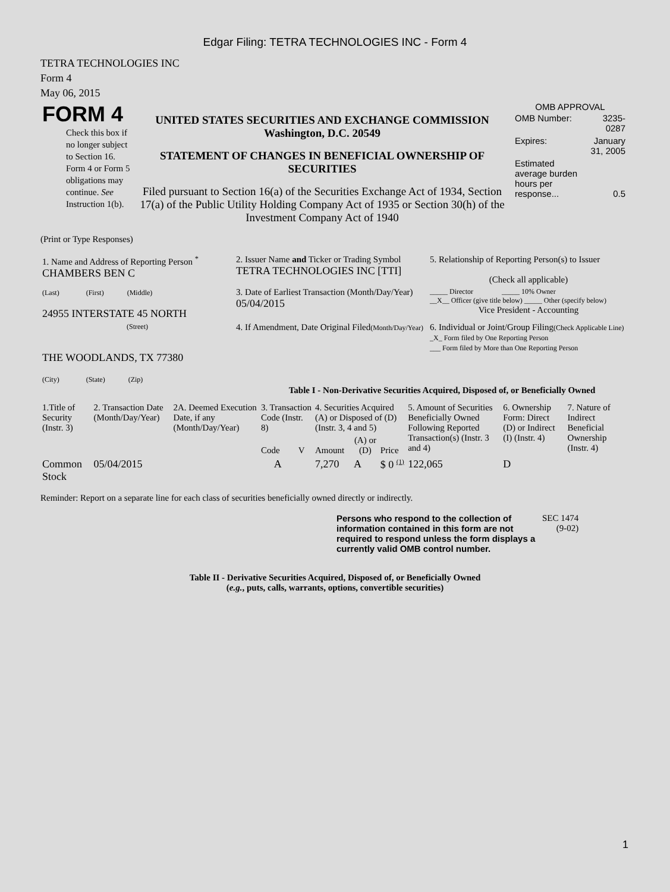Edgar Filing: TETRA TECHNOLOGIES INC - Form 4
TETRA TECHNOLOGIES INC
Form 4
May 06, 2015
| FORM 4 Check this box if no longer subject to Section 16. Form 4 or Form 5 obligations may continue. See Instruction 1(b). | UNITED STATES SECURITIES AND EXCHANGE COMMISSION Washington, D.C. 20549 STATEMENT OF CHANGES IN BENEFICIAL OWNERSHIP OF SECURITIES Filed pursuant to Section 16(a) of the Securities Exchange Act of 1934, Section 17(a) of the Public Utility Holding Company Act of 1935 or Section 30(h) of the Investment Company Act of 1940 | OMB APPROVAL / OMB Number: / 3235-0287 / / Expires: / January 31, 2005 / / Estimated average burden hours per response... / 0.5 / |
(Print or Type Responses)
| 1. Name and Address of Reporting Person <sup>*</sup> CHAMBERS BEN C | 2. Issuer Name and Ticker or Trading Symbol TETRA TECHNOLOGIES INC [TTI] | 5. Relationship of Reporting Person(s) to Issuer (Check all applicable) |
| (Last) (First) (Middle) 24955 INTERSTATE 45 NORTH | 3. Date of Earliest Transaction (Month/Day/Year) 05/04/2015 | _____ Director _____ 10% Owner __X__ Officer (give title below) _____ Other (specify below) Vice President - Accounting |
| (Street) THE WOODLANDS, TX 77380 (City) (State) (Zip) | 4. If Amendment, Date Original Filed (Month/Day/Year) | 6. Individual or Joint/Group Filing (Check Applicable Line) _X_ Form filed by One Reporting Person ___ Form filed by More than One Reporting Person |
Table I - Non-Derivative Securities Acquired, Disposed of, or Beneficially Owned
| 1.Title of Security (Instr. 3) | 2. Transaction Date (Month/Day/Year) | 2A. Deemed Execution Date, if any (Month/Day/Year) | 3. Transaction Code (Instr. 8) | | 4. Securities Acquired (A) or Disposed of (D) (Instr. 3, 4 and 5) | | | 5. Amount of Securities Beneficially Owned Following Reported Transaction(s) (Instr. 3 and 4) | 6. Ownership Form: Direct (D) or Indirect (I) (Instr. 4) | 7. Nature of Indirect Beneficial Ownership (Instr. 4) |
| --- | --- | --- | --- | --- | --- | --- | --- | --- | --- | --- |
| | | | Code | V | Amount | (A) or (D) | Price | | | |
| Common Stock | 05/04/2015 | | A | | 7,270 | A | $ 0 <sup>(1)</sup> | 122,065 | D | |
Reminder: Report on a separate line for each class of securities beneficially owned directly or indirectly.
| Persons who respond to the collection of information contained in this form are not required to respond unless the form displays a currently valid OMB control number. | SEC 1474 (9-02) |
Table II - Derivative Securities Acquired, Disposed of, or Beneficially Owned
(e.g., puts, calls, warrants, options, convertible securities)
1